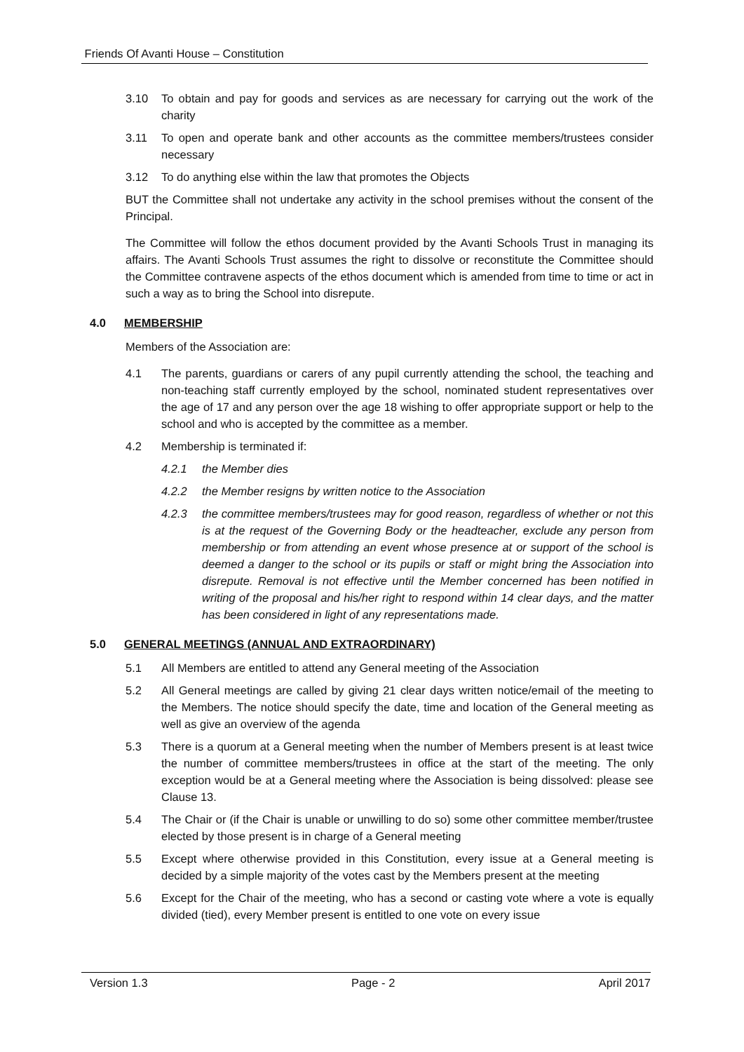Friends Of Avanti House – Constitution
3.10 To obtain and pay for goods and services as are necessary for carrying out the work of the charity
3.11 To open and operate bank and other accounts as the committee members/trustees consider necessary
3.12 To do anything else within the law that promotes the Objects
BUT the Committee shall not undertake any activity in the school premises without the consent of the Principal.
The Committee will follow the ethos document provided by the Avanti Schools Trust in managing its affairs. The Avanti Schools Trust assumes the right to dissolve or reconstitute the Committee should the Committee contravene aspects of the ethos document which is amended from time to time or act in such a way as to bring the School into disrepute.
4.0 MEMBERSHIP
Members of the Association are:
4.1 The parents, guardians or carers of any pupil currently attending the school, the teaching and non-teaching staff currently employed by the school, nominated student representatives over the age of 17 and any person over the age 18 wishing to offer appropriate support or help to the school and who is accepted by the committee as a member.
4.2 Membership is terminated if:
4.2.1 the Member dies
4.2.2 the Member resigns by written notice to the Association
4.2.3 the committee members/trustees may for good reason, regardless of whether or not this is at the request of the Governing Body or the headteacher, exclude any person from membership or from attending an event whose presence at or support of the school is deemed a danger to the school or its pupils or staff or might bring the Association into disrepute. Removal is not effective until the Member concerned has been notified in writing of the proposal and his/her right to respond within 14 clear days, and the matter has been considered in light of any representations made.
5.0 GENERAL MEETINGS (ANNUAL AND EXTRAORDINARY)
5.1 All Members are entitled to attend any General meeting of the Association
5.2 All General meetings are called by giving 21 clear days written notice/email of the meeting to the Members. The notice should specify the date, time and location of the General meeting as well as give an overview of the agenda
5.3 There is a quorum at a General meeting when the number of Members present is at least twice the number of committee members/trustees in office at the start of the meeting. The only exception would be at a General meeting where the Association is being dissolved: please see Clause 13.
5.4 The Chair or (if the Chair is unable or unwilling to do so) some other committee member/trustee elected by those present is in charge of a General meeting
5.5 Except where otherwise provided in this Constitution, every issue at a General meeting is decided by a simple majority of the votes cast by the Members present at the meeting
5.6 Except for the Chair of the meeting, who has a second or casting vote where a vote is equally divided (tied), every Member present is entitled to one vote on every issue
Version 1.3 Page - 2 April 2017